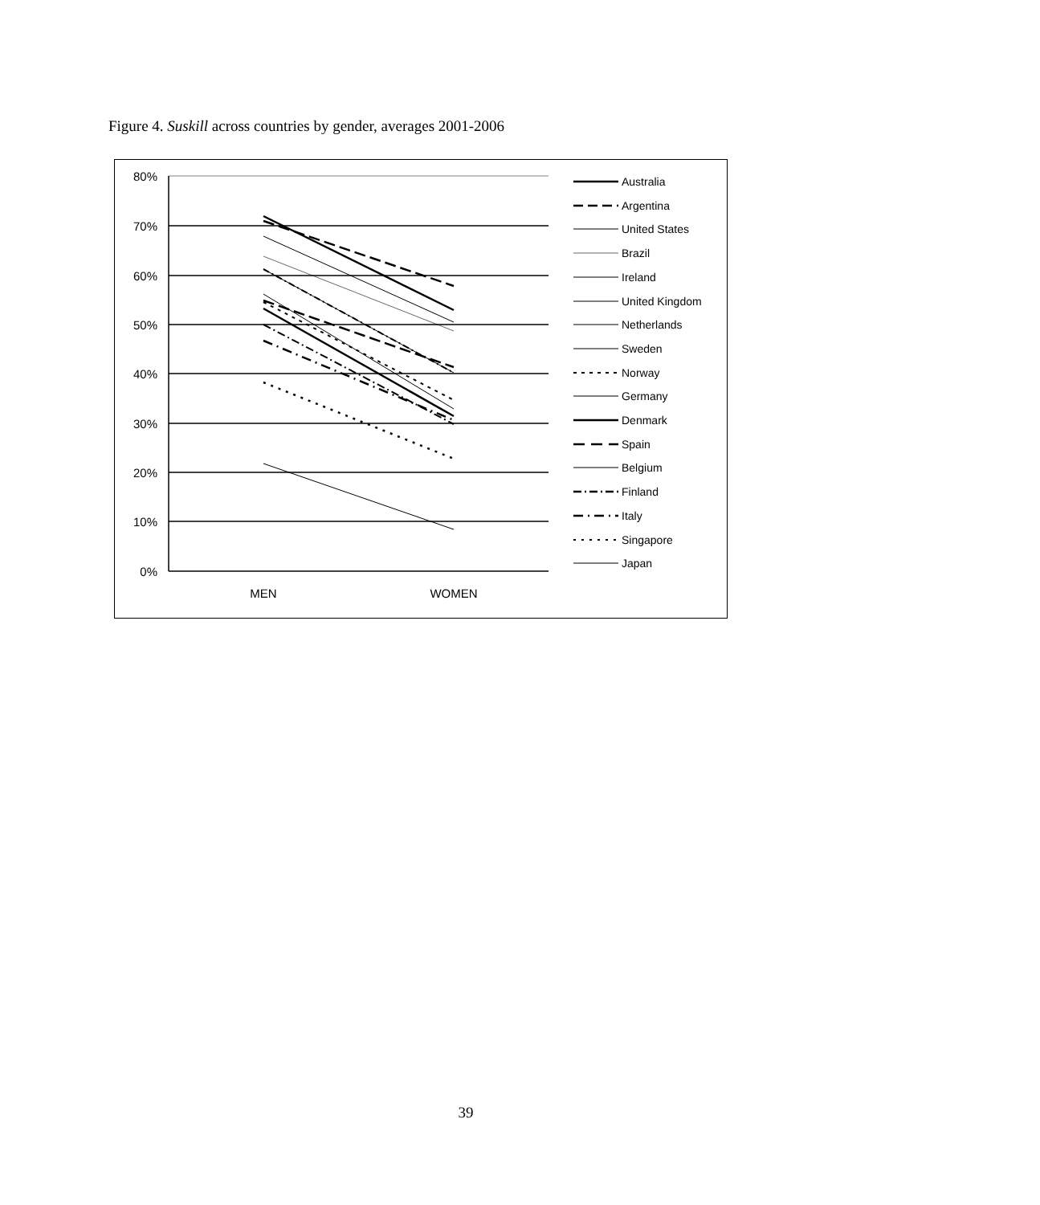Figure 4. Suskill across countries by gender, averages 2001-2006
80%
70%
60%
50%
40%
30%
20%
10%
0%
MEN
WOMEN
Australia
Argentina
United States
Brazil
Ireland
United Kingdom
Netherlands
Sweden
Norway
Germany
Denmark
Spain
Belgium
Finland
Italy
Singapore
Japan
39